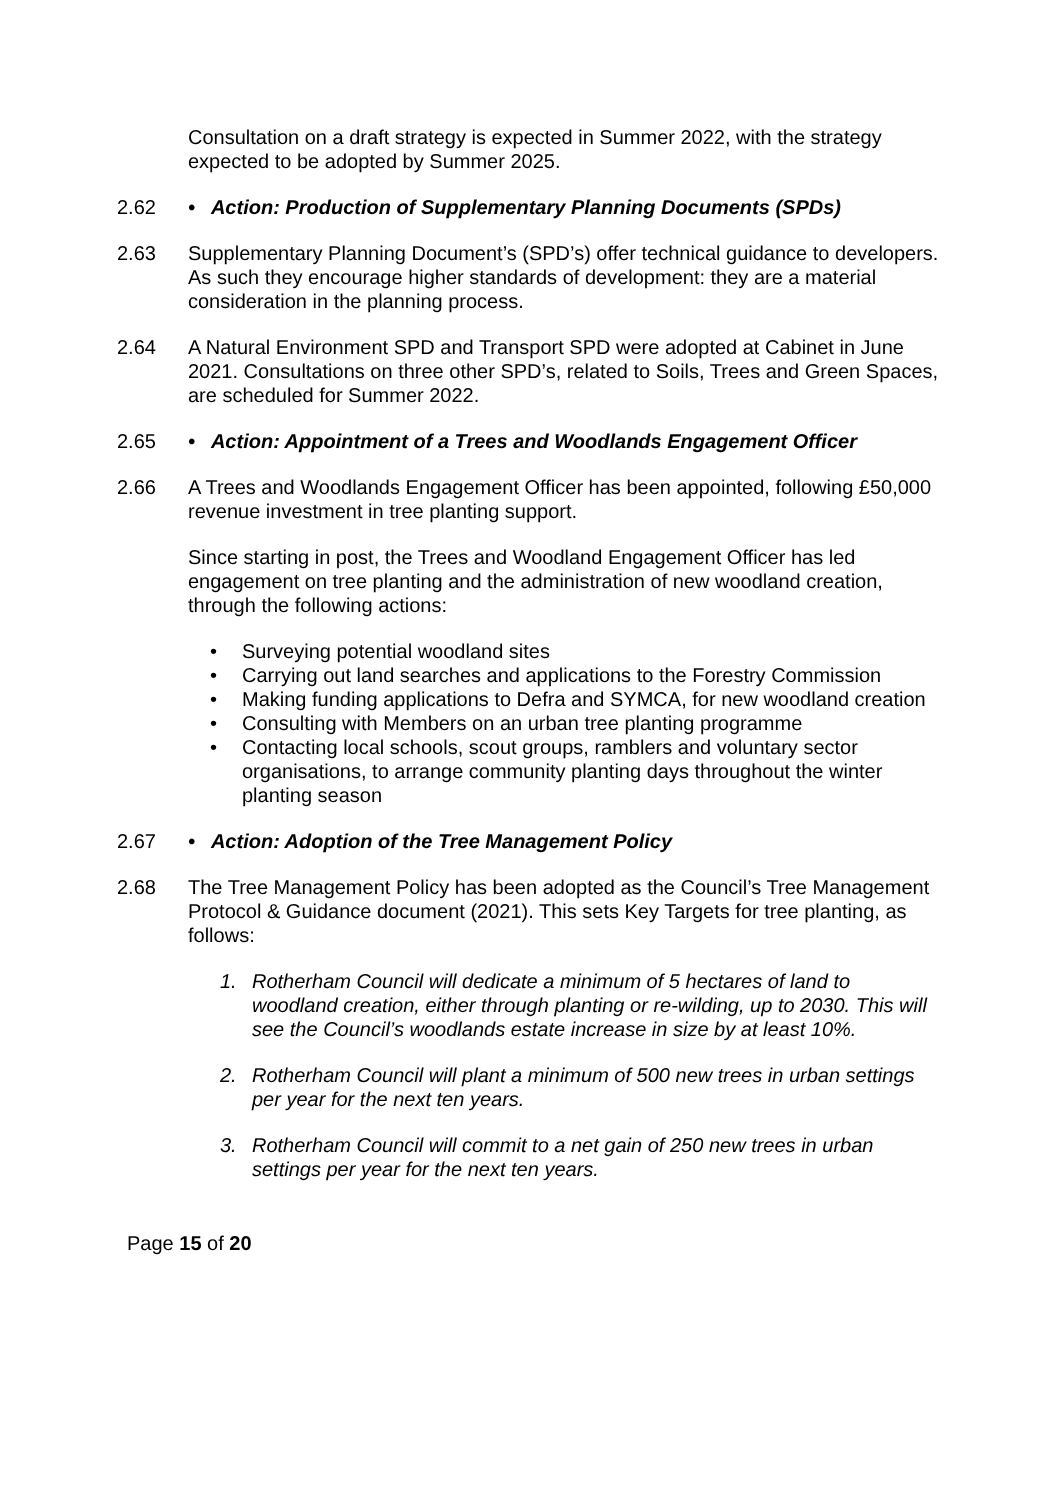Consultation on a draft strategy is expected in Summer 2022, with the strategy expected to be adopted by Summer 2025.
2.62 • Action: Production of Supplementary Planning Documents (SPDs)
2.63 Supplementary Planning Document’s (SPD’s) offer technical guidance to developers. As such they encourage higher standards of development: they are a material consideration in the planning process.
2.64 A Natural Environment SPD and Transport SPD were adopted at Cabinet in June 2021. Consultations on three other SPD’s, related to Soils, Trees and Green Spaces, are scheduled for Summer 2022.
2.65 • Action: Appointment of a Trees and Woodlands Engagement Officer
2.66 A Trees and Woodlands Engagement Officer has been appointed, following £50,000 revenue investment in tree planting support.
Since starting in post, the Trees and Woodland Engagement Officer has led engagement on tree planting and the administration of new woodland creation, through the following actions:
• Surveying potential woodland sites
• Carrying out land searches and applications to the Forestry Commission
• Making funding applications to Defra and SYMCA, for new woodland creation
• Consulting with Members on an urban tree planting programme
• Contacting local schools, scout groups, ramblers and voluntary sector organisations, to arrange community planting days throughout the winter planting season
2.67 • Action: Adoption of the Tree Management Policy
2.68 The Tree Management Policy has been adopted as the Council’s Tree Management Protocol & Guidance document (2021). This sets Key Targets for tree planting, as follows:
1. Rotherham Council will dedicate a minimum of 5 hectares of land to woodland creation, either through planting or re-wilding, up to 2030. This will see the Council’s woodlands estate increase in size by at least 10%.
2. Rotherham Council will plant a minimum of 500 new trees in urban settings per year for the next ten years.
3. Rotherham Council will commit to a net gain of 250 new trees in urban settings per year for the next ten years.
Page 15 of 20